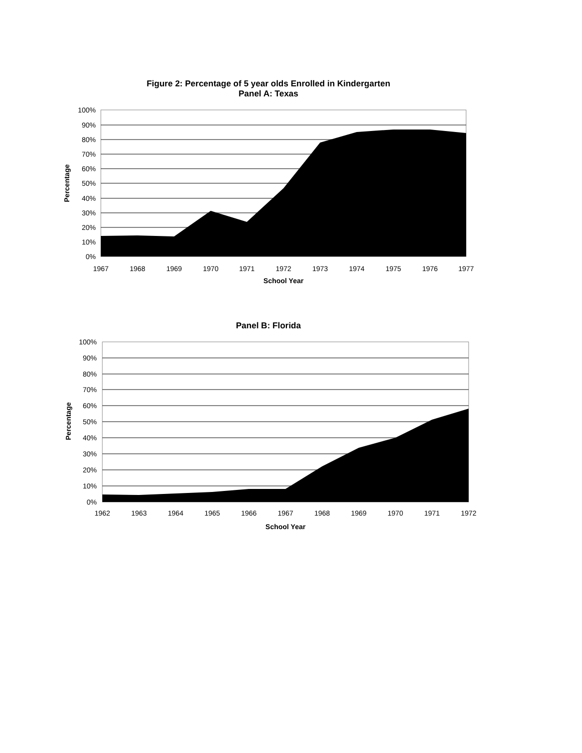Figure 2: Percentage of 5 year olds Enrolled in Kindergarten
Panel A: Texas
100%
90%
80%
70%
60%
50%
40%
30%
20%
10%
0%
1967
1968
1969
1970
1971
1972
1973
1974
1975
1976
1977
School Year
Percentage
Panel B: Florida
100%
90%
80%
70%
60%
50%
40%
30%
20%
10%
0%
1962
1963
1964
1965
1966
1967
1968
1969
1970
1971
1972
School Year
Percentage